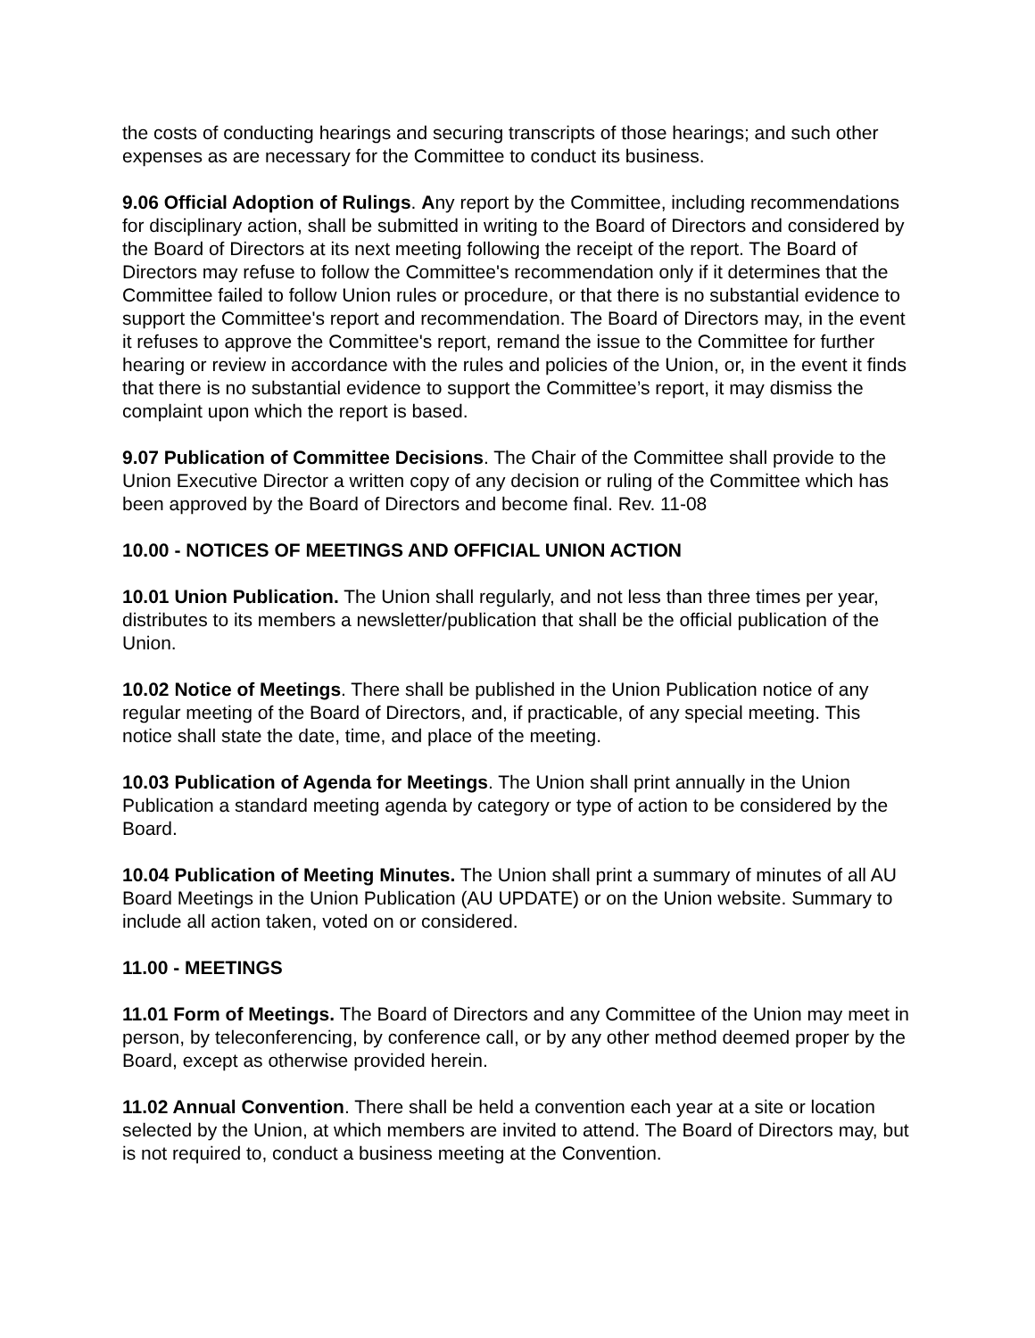the costs of conducting hearings and securing transcripts of those hearings; and such other expenses as are necessary for the Committee to conduct its business.
9.06 Official Adoption of Rulings. Any report by the Committee, including recommendations for disciplinary action, shall be submitted in writing to the Board of Directors and considered by the Board of Directors at its next meeting following the receipt of the report. The Board of Directors may refuse to follow the Committee's recommendation only if it determines that the Committee failed to follow Union rules or procedure, or that there is no substantial evidence to support the Committee's report and recommendation. The Board of Directors may, in the event it refuses to approve the Committee's report, remand the issue to the Committee for further hearing or review in accordance with the rules and policies of the Union, or, in the event it finds that there is no substantial evidence to support the Committee’s report, it may dismiss the complaint upon which the report is based.
9.07 Publication of Committee Decisions. The Chair of the Committee shall provide to the Union Executive Director a written copy of any decision or ruling of the Committee which has been approved by the Board of Directors and become final. Rev. 11-08
10.00 - NOTICES OF MEETINGS AND OFFICIAL UNION ACTION
10.01 Union Publication. The Union shall regularly, and not less than three times per year, distributes to its members a newsletter/publication that shall be the official publication of the Union.
10.02 Notice of Meetings. There shall be published in the Union Publication notice of any regular meeting of the Board of Directors, and, if practicable, of any special meeting. This notice shall state the date, time, and place of the meeting.
10.03 Publication of Agenda for Meetings. The Union shall print annually in the Union Publication a standard meeting agenda by category or type of action to be considered by the Board.
10.04 Publication of Meeting Minutes. The Union shall print a summary of minutes of all AU Board Meetings in the Union Publication (AU UPDATE) or on the Union website. Summary to include all action taken, voted on or considered.
11.00 - MEETINGS
11.01 Form of Meetings. The Board of Directors and any Committee of the Union may meet in person, by teleconferencing, by conference call, or by any other method deemed proper by the Board, except as otherwise provided herein.
11.02 Annual Convention. There shall be held a convention each year at a site or location selected by the Union, at which members are invited to attend. The Board of Directors may, but is not required to, conduct a business meeting at the Convention.